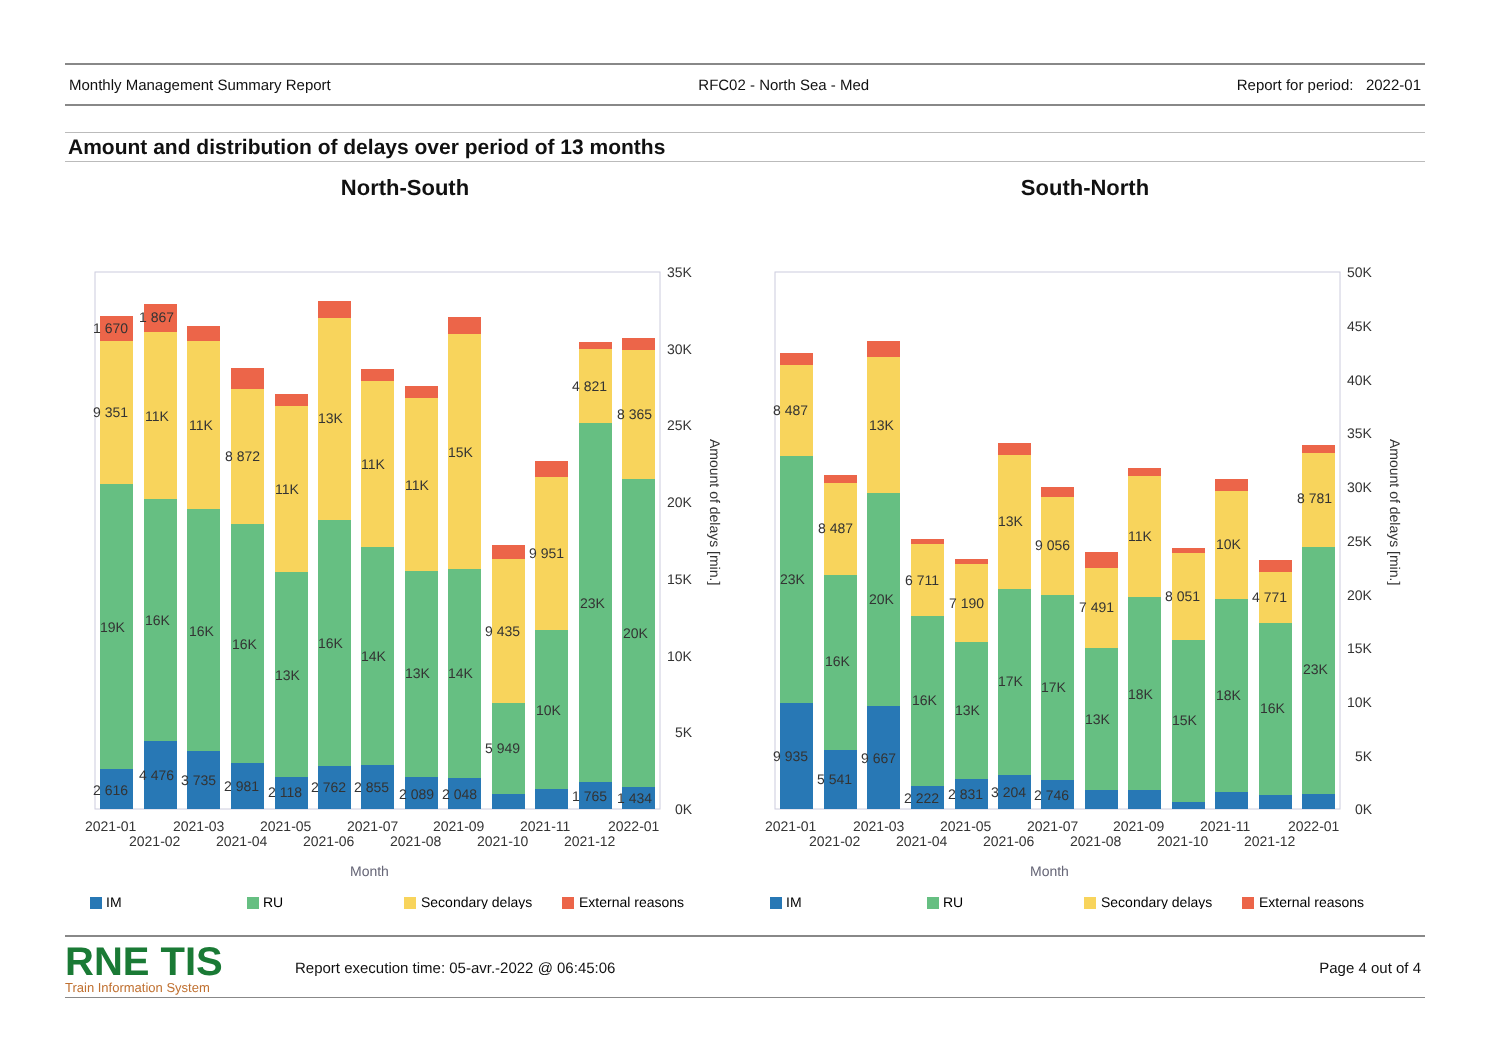Monthly Management Summary Report RFC02 - North Sea - Med Report for period: 2022-01
Amount and distribution of delays over period of 13 months
North-South
1 670
1 867
9 351
11K
11K
8 872
11K
13K
11K
11K
15K
9 435
9 951
4 821
8 365
19K
16K
16K
16K
13K
16K
14K
13K
14K
5 949
10K
23K
20K
2 616
4 476
3 735
2 981
2 118
2 762
2 855
2 089
2 048
1 765
1 434
35K
30K
25K
20K
15K
10K
5K
0K
Amount of delays [min.]
2021-01
2021-02
2021-03
2021-04
2021-05
2021-06
2021-07
2021-08
2021-09
2021-10
2021-11
2021-12
2022-01
Month
IM
RU
Secondary delays
External reasons
South-North
8 487
8 487
13K
6 711
7 190
13K
9 056
7 491
11K
8 051
10K
4 771
8 781
23K
16K
20K
16K
13K
17K
17K
13K
18K
15K
18K
16K
23K
9 935
5 541
9 667
2 222
2 831
3 204
2 746
50K
45K
40K
35K
30K
25K
20K
15K
10K
5K
0K
Amount of delays [min.]
2021-01
2021-02
2021-03
2021-04
2021-05
2021-06
2021-07
2021-08
2021-09
2021-10
2021-11
2021-12
2022-01
Month
IM
RU
Secondary delays
External reasons
RNE TIS
Train Information System
Report execution time: 05-avr.-2022 @ 06:45:06 Page 4 out of 4